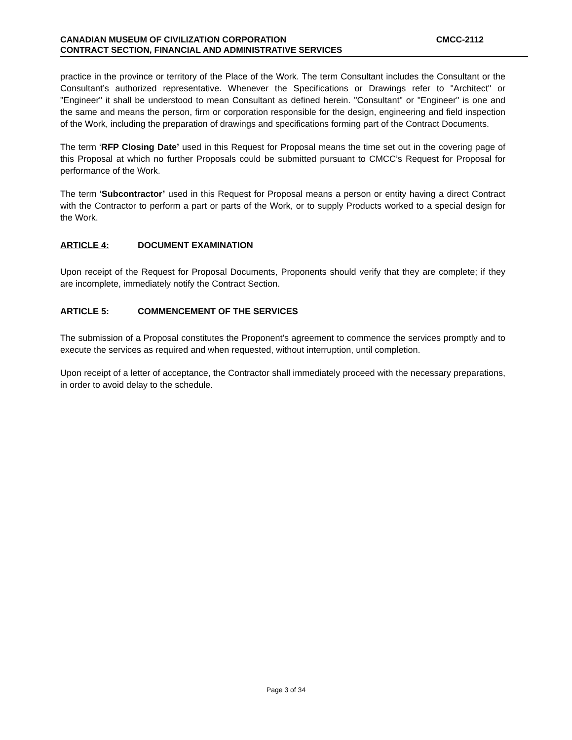CANADIAN MUSEUM OF CIVILIZATION CORPORATION CMCC-2112
CONTRACT SECTION, FINANCIAL AND ADMINISTRATIVE SERVICES
practice in the province or territory of the Place of the Work. The term Consultant includes the Consultant or the Consultant’s authorized representative. Whenever the Specifications or Drawings refer to "Architect" or "Engineer" it shall be understood to mean Consultant as defined herein. "Consultant" or "Engineer" is one and the same and means the person, firm or corporation responsible for the design, engineering and field inspection of the Work, including the preparation of drawings and specifications forming part of the Contract Documents.
The term ‘RFP Closing Date’ used in this Request for Proposal means the time set out in the covering page of this Proposal at which no further Proposals could be submitted pursuant to CMCC’s Request for Proposal for performance of the Work.
The term ‘Subcontractor’ used in this Request for Proposal means a person or entity having a direct Contract with the Contractor to perform a part or parts of the Work, or to supply Products worked to a special design for the Work.
ARTICLE 4: DOCUMENT EXAMINATION
Upon receipt of the Request for Proposal Documents, Proponents should verify that they are complete; if they are incomplete, immediately notify the Contract Section.
ARTICLE 5: COMMENCEMENT OF THE SERVICES
The submission of a Proposal constitutes the Proponent's agreement to commence the services promptly and to execute the services as required and when requested, without interruption, until completion.
Upon receipt of a letter of acceptance, the Contractor shall immediately proceed with the necessary preparations, in order to avoid delay to the schedule.
Page 3 of 34